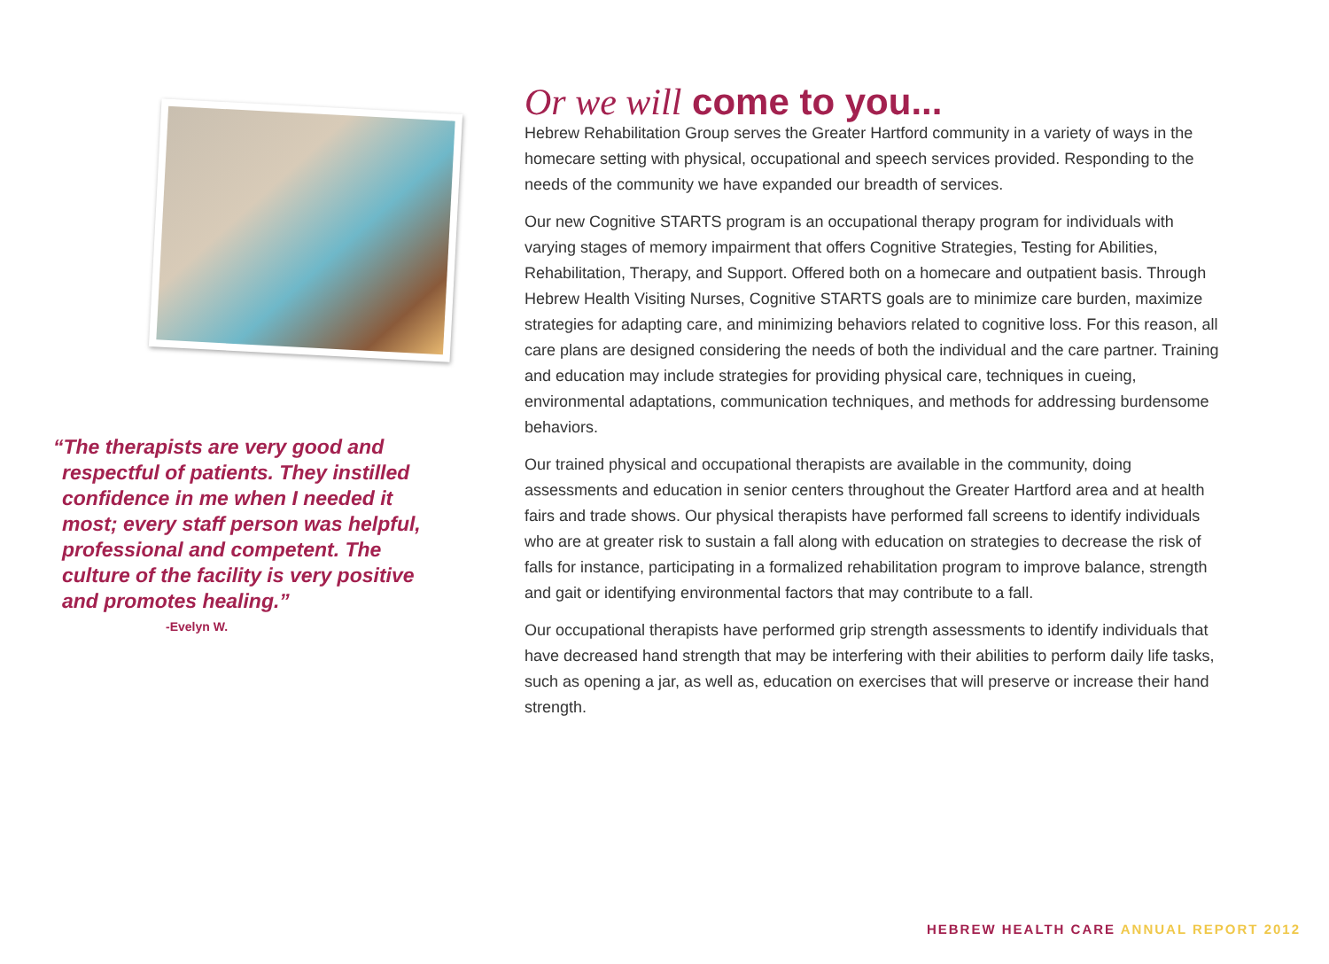“The therapists are very good and respectful of patients. They instilled confidence in me when I needed it most; every staff person was helpful, professional and competent. The culture of the facility is very positive and promotes healing.”
-Evelyn W.
Or we will come to you...
Hebrew Rehabilitation Group serves the Greater Hartford community in a variety of ways in the homecare setting with physical, occupational and speech services provided. Responding to the needs of the community we have expanded our breadth of services.
Our new Cognitive STARTS program is an occupational therapy program for individuals with varying stages of memory impairment that offers Cognitive Strategies, Testing for Abilities, Rehabilitation, Therapy, and Support. Offered both on a homecare and outpatient basis. Through Hebrew Health Visiting Nurses, Cognitive STARTS goals are to minimize care burden, maximize strategies for adapting care, and minimizing behaviors related to cognitive loss. For this reason, all care plans are designed considering the needs of both the individual and the care partner. Training and education may include strategies for providing physical care, techniques in cueing, environmental adaptations, communication techniques, and methods for addressing burdensome behaviors.
Our trained physical and occupational therapists are available in the community, doing assessments and education in senior centers throughout the Greater Hartford area and at health fairs and trade shows. Our physical therapists have performed fall screens to identify individuals who are at greater risk to sustain a fall along with education on strategies to decrease the risk of falls for instance, participating in a formalized rehabilitation program to improve balance, strength and gait or identifying environmental factors that may contribute to a fall.
Our occupational therapists have performed grip strength assessments to identify individuals that have decreased hand strength that may be interfering with their abilities to perform daily life tasks, such as opening a jar, as well as, education on exercises that will preserve or increase their hand strength.
HEBREW HEALTH CARE ANNUAL REPORT 2012